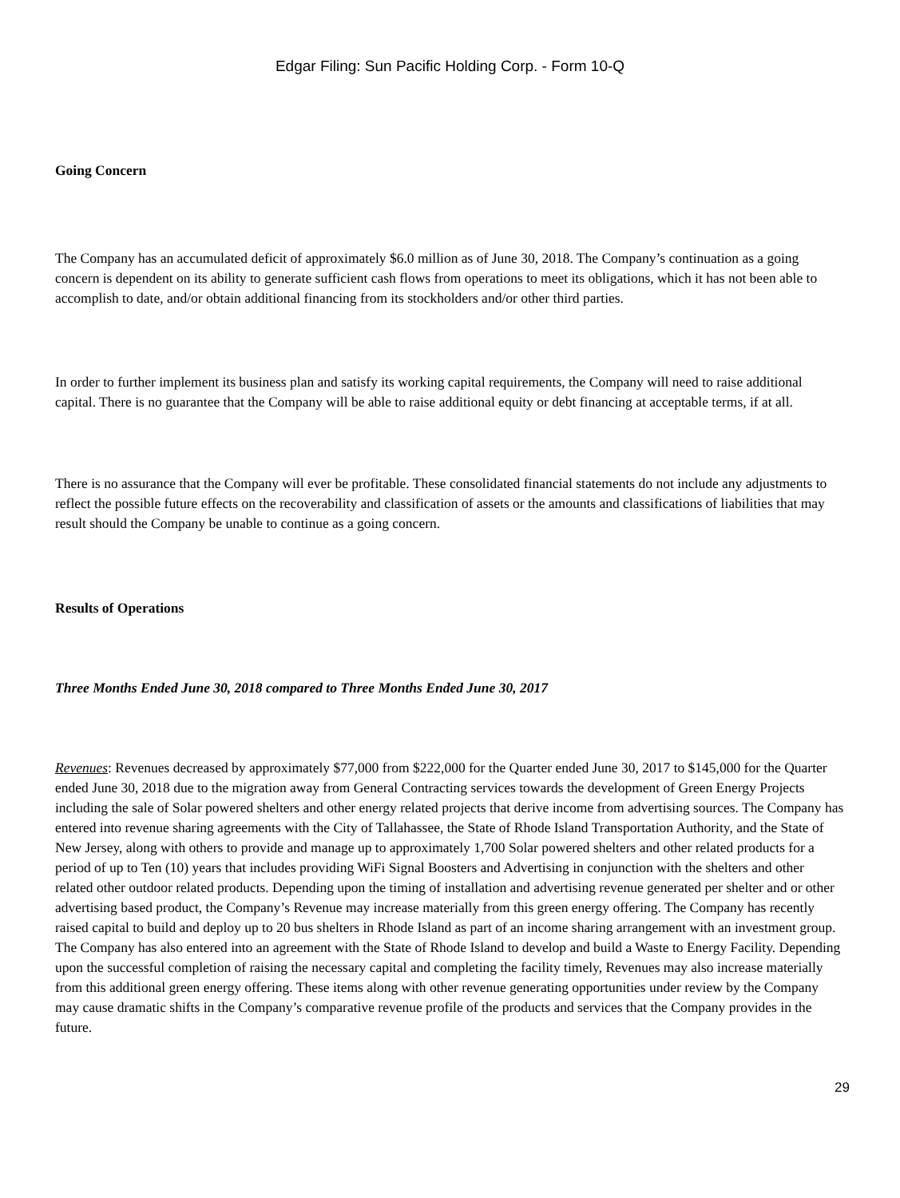Edgar Filing: Sun Pacific Holding Corp. - Form 10-Q
Going Concern
The Company has an accumulated deficit of approximately $6.0 million as of June 30, 2018. The Company’s continuation as a going concern is dependent on its ability to generate sufficient cash flows from operations to meet its obligations, which it has not been able to accomplish to date, and/or obtain additional financing from its stockholders and/or other third parties.
In order to further implement its business plan and satisfy its working capital requirements, the Company will need to raise additional capital. There is no guarantee that the Company will be able to raise additional equity or debt financing at acceptable terms, if at all.
There is no assurance that the Company will ever be profitable. These consolidated financial statements do not include any adjustments to reflect the possible future effects on the recoverability and classification of assets or the amounts and classifications of liabilities that may result should the Company be unable to continue as a going concern.
Results of Operations
Three Months Ended June 30, 2018 compared to Three Months Ended June 30, 2017
Revenues: Revenues decreased by approximately $77,000 from $222,000 for the Quarter ended June 30, 2017 to $145,000 for the Quarter ended June 30, 2018 due to the migration away from General Contracting services towards the development of Green Energy Projects including the sale of Solar powered shelters and other energy related projects that derive income from advertising sources. The Company has entered into revenue sharing agreements with the City of Tallahassee, the State of Rhode Island Transportation Authority, and the State of New Jersey, along with others to provide and manage up to approximately 1,700 Solar powered shelters and other related products for a period of up to Ten (10) years that includes providing WiFi Signal Boosters and Advertising in conjunction with the shelters and other related other outdoor related products. Depending upon the timing of installation and advertising revenue generated per shelter and or other advertising based product, the Company’s Revenue may increase materially from this green energy offering. The Company has recently raised capital to build and deploy up to 20 bus shelters in Rhode Island as part of an income sharing arrangement with an investment group. The Company has also entered into an agreement with the State of Rhode Island to develop and build a Waste to Energy Facility. Depending upon the successful completion of raising the necessary capital and completing the facility timely, Revenues may also increase materially from this additional green energy offering. These items along with other revenue generating opportunities under review by the Company may cause dramatic shifts in the Company’s comparative revenue profile of the products and services that the Company provides in the future.
29